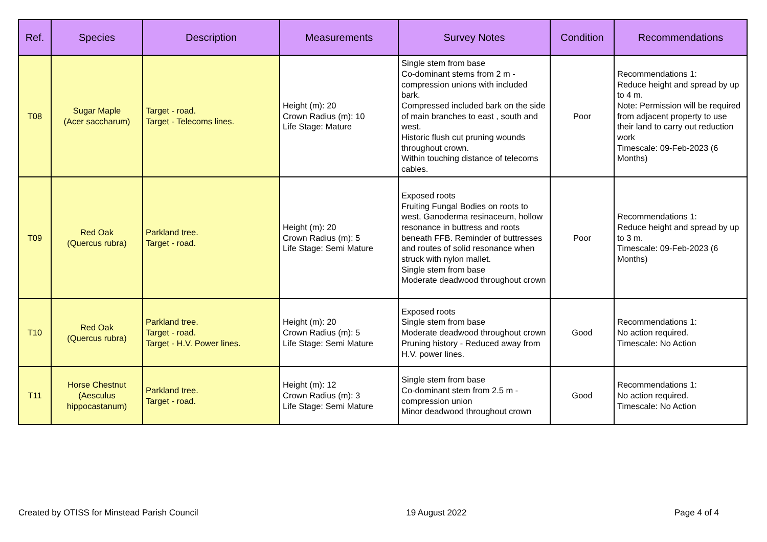| Ref. | Species | Description | Measurements | Survey Notes | Condition | Recommendations |
| --- | --- | --- | --- | --- | --- | --- |
| T08 | Sugar Maple (Acer saccharum) | Target - road. Target - Telecoms lines. | Height (m): 20 Crown Radius (m): 10 Life Stage: Mature | Single stem from base Co-dominant stems from 2 m - compression unions with included bark. Compressed included bark on the side of main branches to east , south and west. Historic flush cut pruning wounds throughout crown. Within touching distance of telecoms cables. | Poor | Recommendations 1: Reduce height and spread by up to 4 m. Note: Permission will be required from adjacent property to use their land to carry out reduction work Timescale: 09-Feb-2023 (6 Months) |
| T09 | Red Oak (Quercus rubra) | Parkland tree. Target - road. | Height (m): 20 Crown Radius (m): 5 Life Stage: Semi Mature | Exposed roots Fruiting Fungal Bodies on roots to west, Ganoderma resinaceum, hollow resonance in buttress and roots beneath FFB. Reminder of buttresses and routes of solid resonance when struck with nylon mallet. Single stem from base Moderate deadwood throughout crown | Poor | Recommendations 1: Reduce height and spread by up to 3 m. Timescale: 09-Feb-2023 (6 Months) |
| T10 | Red Oak (Quercus rubra) | Parkland tree. Target - road. Target - H.V. Power lines. | Height (m): 20 Crown Radius (m): 5 Life Stage: Semi Mature | Exposed roots Single stem from base Moderate deadwood throughout crown Pruning history - Reduced away from H.V. power lines. | Good | Recommendations 1: No action required. Timescale: No Action |
| T11 | Horse Chestnut (Aesculus hippocastanum) | Parkland tree. Target - road. | Height (m): 12 Crown Radius (m): 3 Life Stage: Semi Mature | Single stem from base Co-dominant stem from 2.5 m - compression union Minor deadwood throughout crown | Good | Recommendations 1: No action required. Timescale: No Action |
Created by OTISS for Minstead Parish Council 19 August 2022 Page 4 of 4